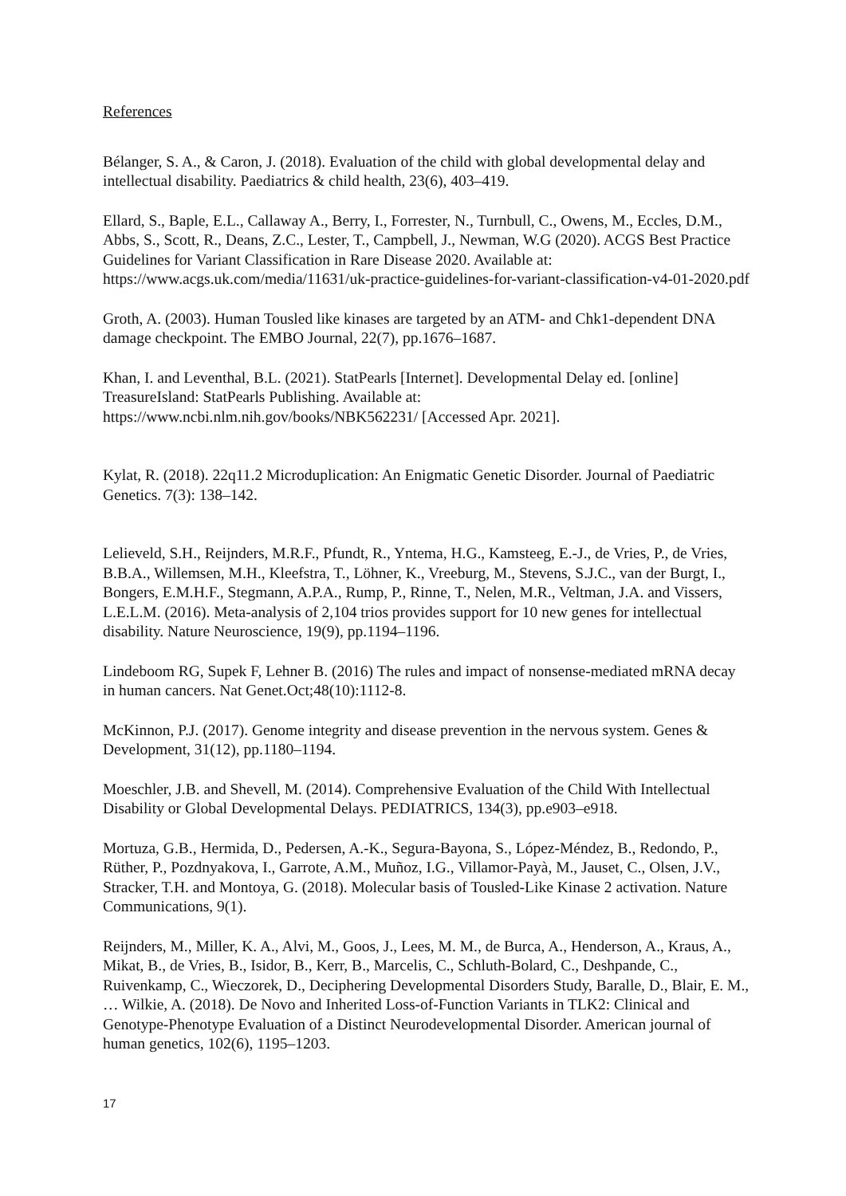References
Bélanger, S. A., & Caron, J. (2018). Evaluation of the child with global developmental delay and intellectual disability. Paediatrics & child health, 23(6), 403–419.
Ellard, S., Baple, E.L., Callaway A., Berry, I., Forrester, N., Turnbull, C., Owens, M., Eccles, D.M., Abbs, S., Scott, R., Deans, Z.C., Lester, T., Campbell, J., Newman, W.G (2020). ACGS Best Practice Guidelines for Variant Classification in Rare Disease 2020. Available at: https://www.acgs.uk.com/media/11631/uk-practice-guidelines-for-variant-classification-v4-01-2020.pdf
Groth, A. (2003). Human Tousled like kinases are targeted by an ATM- and Chk1-dependent DNA damage checkpoint. The EMBO Journal, 22(7), pp.1676–1687.
Khan, I. and Leventhal, B.L. (2021). StatPearls [Internet]. Developmental Delay ed. [online] TreasureIsland: StatPearls Publishing. Available at:
https://www.ncbi.nlm.nih.gov/books/NBK562231/ [Accessed Apr. 2021].
Kylat, R. (2018). 22q11.2 Microduplication: An Enigmatic Genetic Disorder. Journal of Paediatric Genetics. 7(3): 138–142.
Lelieveld, S.H., Reijnders, M.R.F., Pfundt, R., Yntema, H.G., Kamsteeg, E.-J., de Vries, P., de Vries, B.B.A., Willemsen, M.H., Kleefstra, T., Löhner, K., Vreeburg, M., Stevens, S.J.C., van der Burgt, I., Bongers, E.M.H.F., Stegmann, A.P.A., Rump, P., Rinne, T., Nelen, M.R., Veltman, J.A. and Vissers, L.E.L.M. (2016). Meta-analysis of 2,104 trios provides support for 10 new genes for intellectual disability. Nature Neuroscience, 19(9), pp.1194–1196.
Lindeboom RG, Supek F, Lehner B. (2016) The rules and impact of nonsense-mediated mRNA decay in human cancers. Nat Genet.Oct;48(10):1112-8.
McKinnon, P.J. (2017). Genome integrity and disease prevention in the nervous system. Genes & Development, 31(12), pp.1180–1194.
Moeschler, J.B. and Shevell, M. (2014). Comprehensive Evaluation of the Child With Intellectual Disability or Global Developmental Delays. PEDIATRICS, 134(3), pp.e903–e918.
Mortuza, G.B., Hermida, D., Pedersen, A.-K., Segura-Bayona, S., López-Méndez, B., Redondo, P., Rüther, P., Pozdnyakova, I., Garrote, A.M., Muñoz, I.G., Villamor-Payà, M., Jauset, C., Olsen, J.V., Stracker, T.H. and Montoya, G. (2018). Molecular basis of Tousled-Like Kinase 2 activation. Nature Communications, 9(1).
Reijnders, M., Miller, K. A., Alvi, M., Goos, J., Lees, M. M., de Burca, A., Henderson, A., Kraus, A., Mikat, B., de Vries, B., Isidor, B., Kerr, B., Marcelis, C., Schluth-Bolard, C., Deshpande, C., Ruivenkamp, C., Wieczorek, D., Deciphering Developmental Disorders Study, Baralle, D., Blair, E. M., … Wilkie, A. (2018). De Novo and Inherited Loss-of-Function Variants in TLK2: Clinical and Genotype-Phenotype Evaluation of a Distinct Neurodevelopmental Disorder. American journal of human genetics, 102(6), 1195–1203.
17